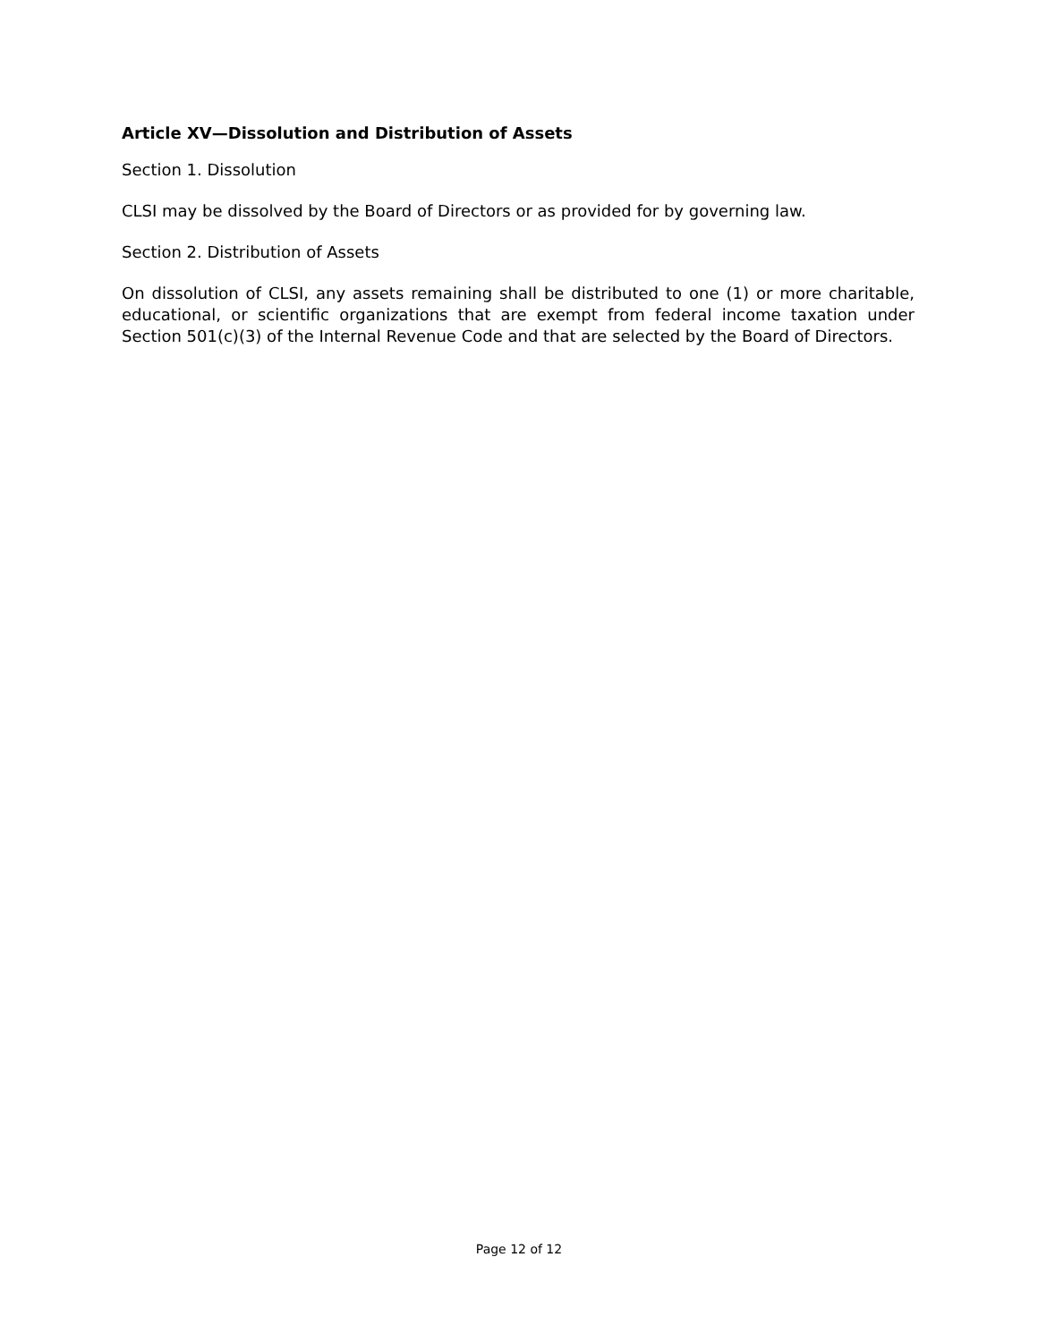Article XV—Dissolution and Distribution of Assets
Section 1. Dissolution
CLSI may be dissolved by the Board of Directors or as provided for by governing law.
Section 2. Distribution of Assets
On dissolution of CLSI, any assets remaining shall be distributed to one (1) or more charitable, educational, or scientific organizations that are exempt from federal income taxation under Section 501(c)(3) of the Internal Revenue Code and that are selected by the Board of Directors.
Page 12 of 12